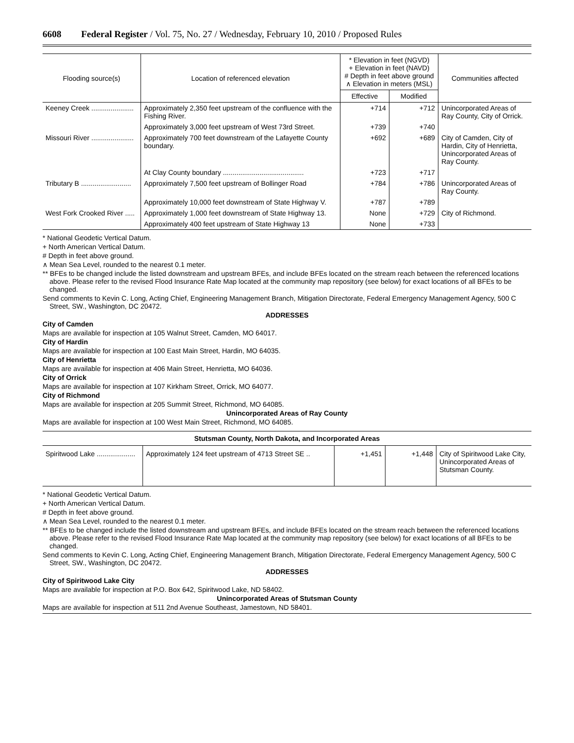6608 Federal Register / Vol. 75, No. 27 / Wednesday, February 10, 2010 / Proposed Rules
| Flooding source(s) | Location of referenced elevation | * Elevation in feet (NGVD) + Elevation in feet (NAVD) # Depth in feet above ground ∧ Elevation in meters (MSL) | | Communities affected |
| --- | --- | --- | --- | --- |
| | | Effective | Modified | |
| Keeney Creek ...................... | Approximately 2,350 feet upstream of the confluence with the Fishing River. | +714 | +712 | Unincorporated Areas of Ray County, City of Orrick. |
| | Approximately 3,000 feet upstream of West 73rd Street. | +739 | +740 | |
| Missouri River ...................... | Approximately 700 feet downstream of the Lafayette County boundary. | +692 | +689 | City of Camden, City of Hardin, City of Henrietta, Unincorporated Areas of Ray County. |
| | At Clay County boundary .......................................... | +723 | +717 | |
| Tributary B .......................... | Approximately 7,500 feet upstream of Bollinger Road | +784 | +786 | Unincorporated Areas of Ray County. |
| | Approximately 10,000 feet downstream of State Highway V. | +787 | +789 | |
| West Fork Crooked River ..... | Approximately 1,000 feet downstream of State Highway 13. | None | +729 | City of Richmond. |
| | Approximately 400 feet upstream of State Highway 13 | None | +733 | |
* National Geodetic Vertical Datum.
+ North American Vertical Datum.
# Depth in feet above ground.
∧ Mean Sea Level, rounded to the nearest 0.1 meter.
** BFEs to be changed include the listed downstream and upstream BFEs, and include BFEs located on the stream reach between the referenced locations above. Please refer to the revised Flood Insurance Rate Map located at the community map repository (see below) for exact locations of all BFEs to be changed.
Send comments to Kevin C. Long, Acting Chief, Engineering Management Branch, Mitigation Directorate, Federal Emergency Management Agency, 500 C Street, SW., Washington, DC 20472.
ADDRESSES
City of Camden
Maps are available for inspection at 105 Walnut Street, Camden, MO 64017.
City of Hardin
Maps are available for inspection at 100 East Main Street, Hardin, MO 64035.
City of Henrietta
Maps are available for inspection at 406 Main Street, Henrietta, MO 64036.
City of Orrick
Maps are available for inspection at 107 Kirkham Street, Orrick, MO 64077.
City of Richmond
Maps are available for inspection at 205 Summit Street, Richmond, MO 64085.
Unincorporated Areas of Ray County
Maps are available for inspection at 100 West Main Street, Richmond, MO 64085.
Stutsman County, North Dakota, and Incorporated Areas
| Spiritwood Lake .................... | Approximately 124 feet upstream of 4713 Street SE .. | +1,451 | +1,448 | City of Spiritwood Lake City, Unincorporated Areas of Stutsman County. |
* National Geodetic Vertical Datum.
+ North American Vertical Datum.
# Depth in feet above ground.
∧ Mean Sea Level, rounded to the nearest 0.1 meter.
** BFEs to be changed include the listed downstream and upstream BFEs, and include BFEs located on the stream reach between the referenced locations above. Please refer to the revised Flood Insurance Rate Map located at the community map repository (see below) for exact locations of all BFEs to be changed.
Send comments to Kevin C. Long, Acting Chief, Engineering Management Branch, Mitigation Directorate, Federal Emergency Management Agency, 500 C Street, SW., Washington, DC 20472.
ADDRESSES
City of Spiritwood Lake City
Maps are available for inspection at P.O. Box 642, Spiritwood Lake, ND 58402.
Unincorporated Areas of Stutsman County
Maps are available for inspection at 511 2nd Avenue Southeast, Jamestown, ND 58401.